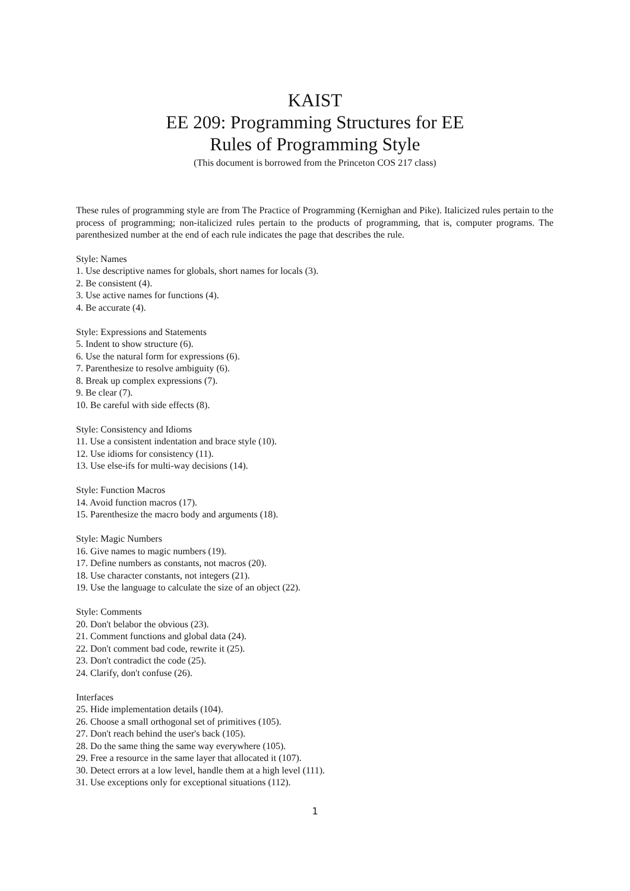KAIST
EE 209: Programming Structures for EE
Rules of Programming Style
(This document is borrowed from the Princeton COS 217 class)
These rules of programming style are from The Practice of Programming (Kernighan and Pike). Italicized rules pertain to the process of programming; non-italicized rules pertain to the products of programming, that is, computer programs. The parenthesized number at the end of each rule indicates the page that describes the rule.
Style: Names
1. Use descriptive names for globals, short names for locals (3).
2. Be consistent (4).
3. Use active names for functions (4).
4. Be accurate (4).
Style: Expressions and Statements
5. Indent to show structure (6).
6. Use the natural form for expressions (6).
7. Parenthesize to resolve ambiguity (6).
8. Break up complex expressions (7).
9. Be clear (7).
10. Be careful with side effects (8).
Style: Consistency and Idioms
11. Use a consistent indentation and brace style (10).
12. Use idioms for consistency (11).
13. Use else-ifs for multi-way decisions (14).
Style: Function Macros
14. Avoid function macros (17).
15. Parenthesize the macro body and arguments (18).
Style: Magic Numbers
16. Give names to magic numbers (19).
17. Define numbers as constants, not macros (20).
18. Use character constants, not integers (21).
19. Use the language to calculate the size of an object (22).
Style: Comments
20. Don't belabor the obvious (23).
21. Comment functions and global data (24).
22. Don't comment bad code, rewrite it (25).
23. Don't contradict the code (25).
24. Clarify, don't confuse (26).
Interfaces
25. Hide implementation details (104).
26. Choose a small orthogonal set of primitives (105).
27. Don't reach behind the user's back (105).
28. Do the same thing the same way everywhere (105).
29. Free a resource in the same layer that allocated it (107).
30. Detect errors at a low level, handle them at a high level (111).
31. Use exceptions only for exceptional situations (112).
1